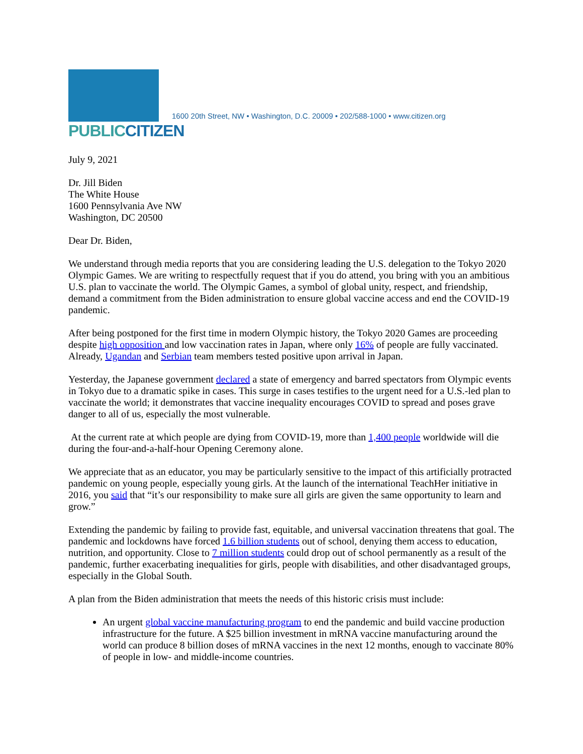PUBLICCITIZEN
1600 20th Street, NW • Washington, D.C. 20009 • 202/588-1000 • www.citizen.org
July 9, 2021
Dr. Jill Biden
The White House
1600 Pennsylvania Ave NW
Washington, DC 20500
Dear Dr. Biden,
We understand through media reports that you are considering leading the U.S. delegation to the Tokyo 2020 Olympic Games. We are writing to respectfully request that if you do attend, you bring with you an ambitious U.S. plan to vaccinate the world. The Olympic Games, a symbol of global unity, respect, and friendship, demand a commitment from the Biden administration to ensure global vaccine access and end the COVID-19 pandemic.
After being postponed for the first time in modern Olympic history, the Tokyo 2020 Games are proceeding despite high opposition and low vaccination rates in Japan, where only 16% of people are fully vaccinated. Already, Ugandan and Serbian team members tested positive upon arrival in Japan.
Yesterday, the Japanese government declared a state of emergency and barred spectators from Olympic events in Tokyo due to a dramatic spike in cases. This surge in cases testifies to the urgent need for a U.S.-led plan to vaccinate the world; it demonstrates that vaccine inequality encourages COVID to spread and poses grave danger to all of us, especially the most vulnerable.
At the current rate at which people are dying from COVID-19, more than 1,400 people worldwide will die during the four-and-a-half-hour Opening Ceremony alone.
We appreciate that as an educator, you may be particularly sensitive to the impact of this artificially protracted pandemic on young people, especially young girls. At the launch of the international TeachHer initiative in 2016, you said that “it’s our responsibility to make sure all girls are given the same opportunity to learn and grow.”
Extending the pandemic by failing to provide fast, equitable, and universal vaccination threatens that goal. The pandemic and lockdowns have forced 1.6 billion students out of school, denying them access to education, nutrition, and opportunity. Close to 7 million students could drop out of school permanently as a result of the pandemic, further exacerbating inequalities for girls, people with disabilities, and other disadvantaged groups, especially in the Global South.
A plan from the Biden administration that meets the needs of this historic crisis must include:
An urgent global vaccine manufacturing program to end the pandemic and build vaccine production infrastructure for the future. A $25 billion investment in mRNA vaccine manufacturing around the world can produce 8 billion doses of mRNA vaccines in the next 12 months, enough to vaccinate 80% of people in low- and middle-income countries.